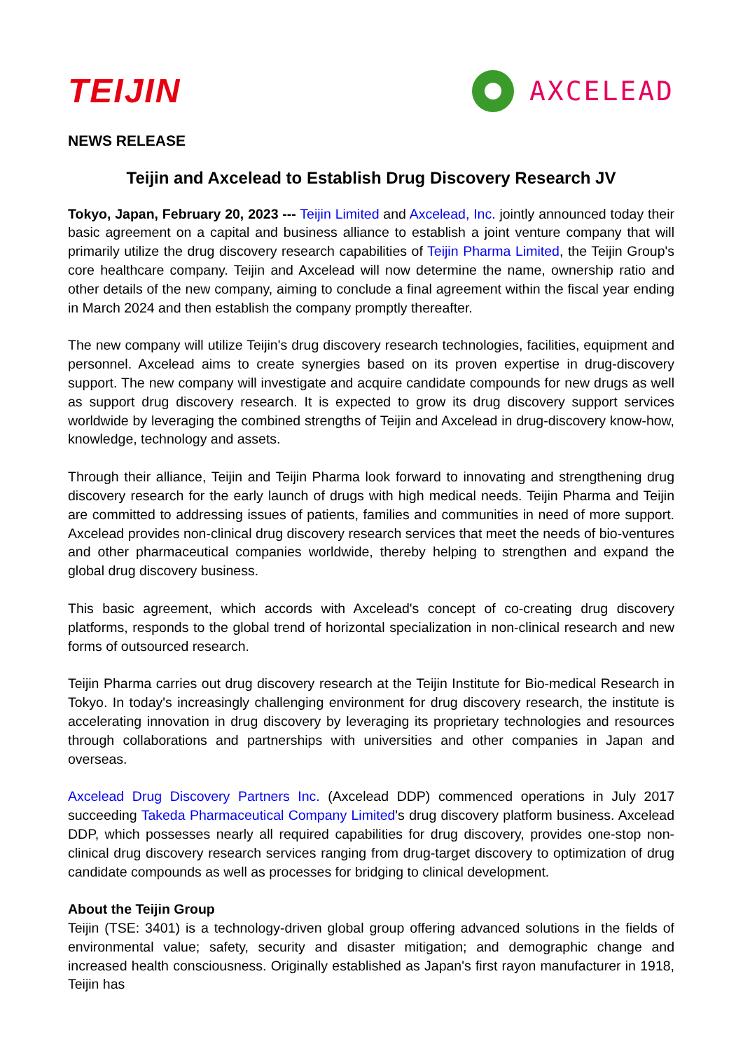TEIJIN
AXCELEAD
NEWS RELEASE
Teijin and Axcelead to Establish Drug Discovery Research JV
Tokyo, Japan, February 20, 2023 --- Teijin Limited and Axcelead, Inc. jointly announced today their basic agreement on a capital and business alliance to establish a joint venture company that will primarily utilize the drug discovery research capabilities of Teijin Pharma Limited, the Teijin Group's core healthcare company. Teijin and Axcelead will now determine the name, ownership ratio and other details of the new company, aiming to conclude a final agreement within the fiscal year ending in March 2024 and then establish the company promptly thereafter.
The new company will utilize Teijin's drug discovery research technologies, facilities, equipment and personnel. Axcelead aims to create synergies based on its proven expertise in drug-discovery support. The new company will investigate and acquire candidate compounds for new drugs as well as support drug discovery research. It is expected to grow its drug discovery support services worldwide by leveraging the combined strengths of Teijin and Axcelead in drug-discovery know-how, knowledge, technology and assets.
Through their alliance, Teijin and Teijin Pharma look forward to innovating and strengthening drug discovery research for the early launch of drugs with high medical needs. Teijin Pharma and Teijin are committed to addressing issues of patients, families and communities in need of more support. Axcelead provides non-clinical drug discovery research services that meet the needs of bio-ventures and other pharmaceutical companies worldwide, thereby helping to strengthen and expand the global drug discovery business.
This basic agreement, which accords with Axcelead's concept of co-creating drug discovery platforms, responds to the global trend of horizontal specialization in non-clinical research and new forms of outsourced research.
Teijin Pharma carries out drug discovery research at the Teijin Institute for Bio-medical Research in Tokyo. In today's increasingly challenging environment for drug discovery research, the institute is accelerating innovation in drug discovery by leveraging its proprietary technologies and resources through collaborations and partnerships with universities and other companies in Japan and overseas.
Axcelead Drug Discovery Partners Inc. (Axcelead DDP) commenced operations in July 2017 succeeding Takeda Pharmaceutical Company Limited's drug discovery platform business. Axcelead DDP, which possesses nearly all required capabilities for drug discovery, provides one-stop non-clinical drug discovery research services ranging from drug-target discovery to optimization of drug candidate compounds as well as processes for bridging to clinical development.
About the Teijin Group
Teijin (TSE: 3401) is a technology-driven global group offering advanced solutions in the fields of environmental value; safety, security and disaster mitigation; and demographic change and increased health consciousness. Originally established as Japan's first rayon manufacturer in 1918, Teijin has